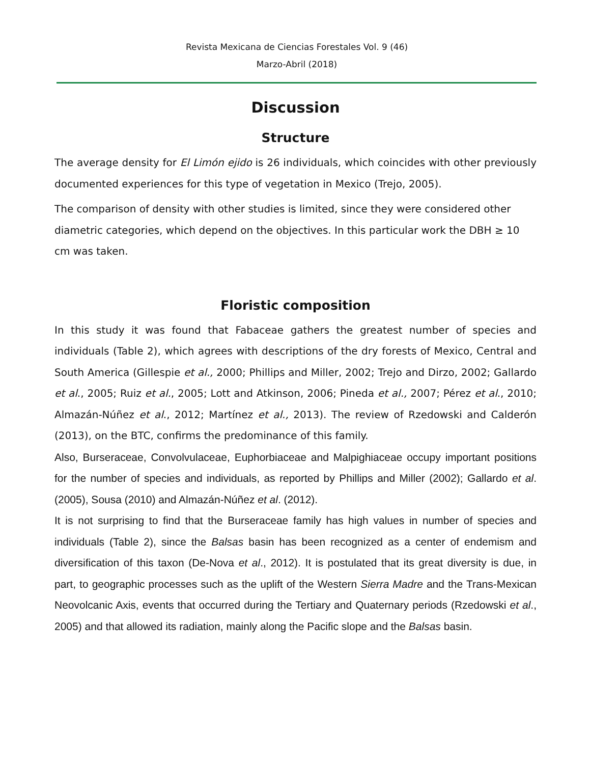Revista Mexicana de Ciencias Forestales Vol. 9 (46)
Marzo-Abril (2018)
Discussion
Structure
The average density for El Limón ejido is 26 individuals, which coincides with other previously documented experiences for this type of vegetation in Mexico (Trejo, 2005).
The comparison of density with other studies is limited, since they were considered other diametric categories, which depend on the objectives. In this particular work the DBH ≥ 10 cm was taken.
Floristic composition
In this study it was found that Fabaceae gathers the greatest number of species and individuals (Table 2), which agrees with descriptions of the dry forests of Mexico, Central and South America (Gillespie et al., 2000; Phillips and Miller, 2002; Trejo and Dirzo, 2002; Gallardo et al., 2005; Ruiz et al., 2005; Lott and Atkinson, 2006; Pineda et al., 2007; Pérez et al., 2010; Almazán-Núñez et al., 2012; Martínez et al., 2013). The review of Rzedowski and Calderón (2013), on the BTC, confirms the predominance of this family.
Also, Burseraceae, Convolvulaceae, Euphorbiaceae and Malpighiaceae occupy important positions for the number of species and individuals, as reported by Phillips and Miller (2002); Gallardo et al. (2005), Sousa (2010) and Almazán-Núñez et al. (2012).
It is not surprising to find that the Burseraceae family has high values in number of species and individuals (Table 2), since the Balsas basin has been recognized as a center of endemism and diversification of this taxon (De-Nova et al., 2012). It is postulated that its great diversity is due, in part, to geographic processes such as the uplift of the Western Sierra Madre and the Trans-Mexican Neovolcanic Axis, events that occurred during the Tertiary and Quaternary periods (Rzedowski et al., 2005) and that allowed its radiation, mainly along the Pacific slope and the Balsas basin.